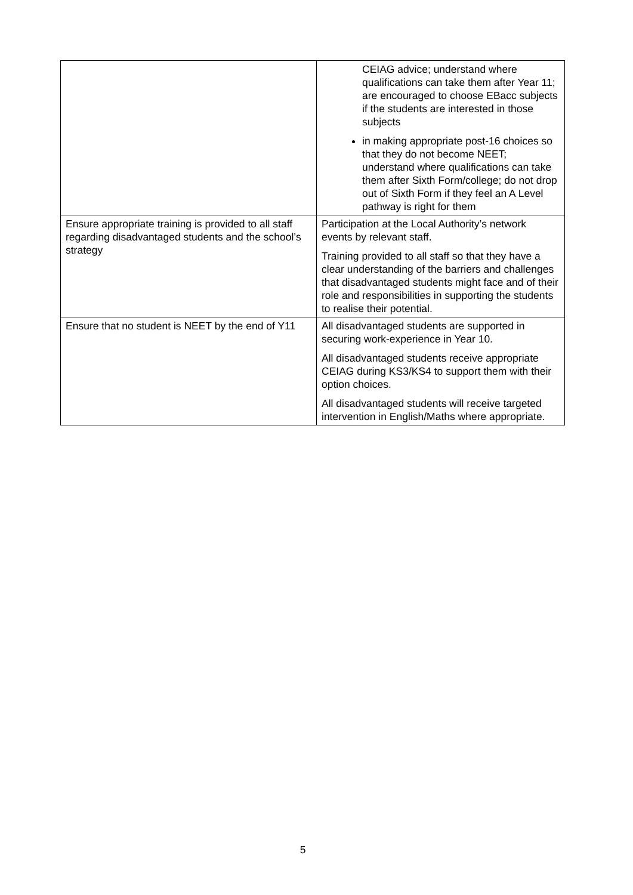| | CEIAG advice; understand where qualifications can take them after Year 11; are encouraged to choose EBacc subjects if the students are interested in those subjects in making appropriate post-16 choices so that they do not become NEET; understand where qualifications can take them after Sixth Form/college; do not drop out of Sixth Form if they feel an A Level pathway is right for them |
| Ensure appropriate training is provided to all staff regarding disadvantaged students and the school’s strategy | Participation at the Local Authority’s network events by relevant staff. Training provided to all staff so that they have a clear understanding of the barriers and challenges that disadvantaged students might face and of their role and responsibilities in supporting the students to realise their potential. |
| Ensure that no student is NEET by the end of Y11 | All disadvantaged students are supported in securing work-experience in Year 10. All disadvantaged students receive appropriate CEIAG during KS3/KS4 to support them with their option choices. All disadvantaged students will receive targeted intervention in English/Maths where appropriate. |
5